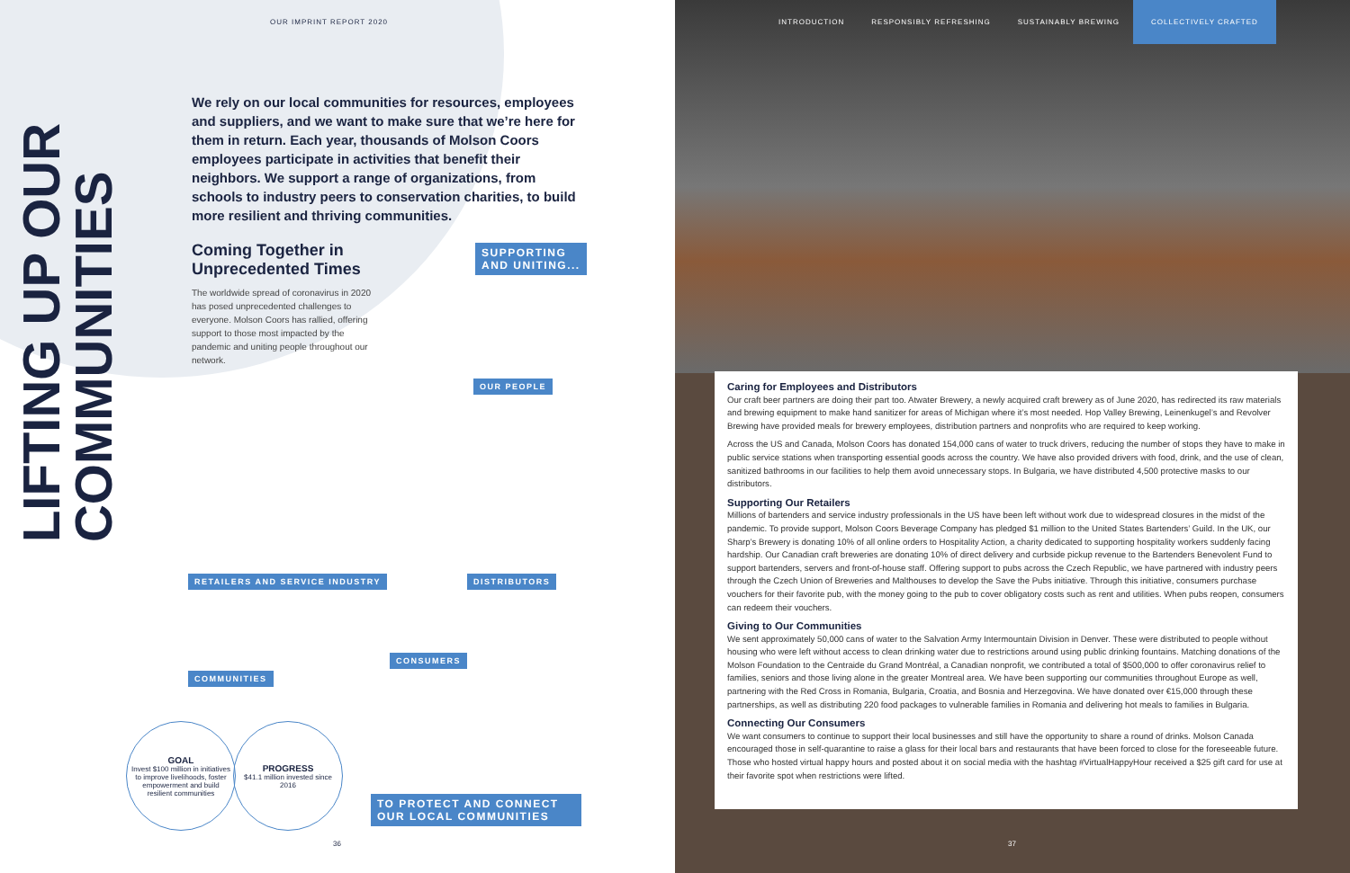OUR IMPRINT REPORT 2020
LIFTING UP OUR
COMMUNITIES
We rely on our local communities for resources, employees and suppliers, and we want to make sure that we’re here for them in return. Each year, thousands of Molson Coors employees participate in activities that benefit their neighbors. We support a range of organizations, from schools to industry peers to conservation charities, to build more resilient and thriving communities.
Coming Together in Unprecedented Times
The worldwide spread of coronavirus in 2020 has posed unprecedented challenges to everyone. Molson Coors has rallied, offering support to those most impacted by the pandemic and uniting people throughout our network.
SUPPORTING
AND UNITING...
OUR PEOPLE
RETAILERS AND SERVICE INDUSTRY DISTRIBUTORS
CONSUMERS
COMMUNITIES
TO PROTECT AND CONNECT OUR LOCAL COMMUNITIES
GOAL
Invest $100 million in initiatives to improve livelihoods, foster empowerment and build resilient communities
PROGRESS
$41.1 million invested since 2016
36
INTRODUCTION RESPONSIBLY REFRESHING SUSTAINABLY BREWING COLLECTIVELY CRAFTED
Caring for Employees and Distributors
Our craft beer partners are doing their part too. Atwater Brewery, a newly acquired craft brewery as of June 2020, has redirected its raw materials and brewing equipment to make hand sanitizer for areas of Michigan where it’s most needed. Hop Valley Brewing, Leinenkugel’s and Revolver Brewing have provided meals for brewery employees, distribution partners and nonprofits who are required to keep working.
Across the US and Canada, Molson Coors has donated 154,000 cans of water to truck drivers, reducing the number of stops they have to make in public service stations when transporting essential goods across the country. We have also provided drivers with food, drink, and the use of clean, sanitized bathrooms in our facilities to help them avoid unnecessary stops. In Bulgaria, we have distributed 4,500 protective masks to our distributors.
Supporting Our Retailers
Millions of bartenders and service industry professionals in the US have been left without work due to widespread closures in the midst of the pandemic. To provide support, Molson Coors Beverage Company has pledged $1 million to the United States Bartenders’ Guild. In the UK, our Sharp’s Brewery is donating 10% of all online orders to Hospitality Action, a charity dedicated to supporting hospitality workers suddenly facing hardship. Our Canadian craft breweries are donating 10% of direct delivery and curbside pickup revenue to the Bartenders Benevolent Fund to support bartenders, servers and front-of-house staff. Offering support to pubs across the Czech Republic, we have partnered with industry peers through the Czech Union of Breweries and Malthouses to develop the Save the Pubs initiative. Through this initiative, consumers purchase vouchers for their favorite pub, with the money going to the pub to cover obligatory costs such as rent and utilities. When pubs reopen, consumers can redeem their vouchers.
Giving to Our Communities
We sent approximately 50,000 cans of water to the Salvation Army Intermountain Division in Denver. These were distributed to people without housing who were left without access to clean drinking water due to restrictions around using public drinking fountains. Matching donations of the Molson Foundation to the Centraide du Grand Montréal, a Canadian nonprofit, we contributed a total of $500,000 to offer coronavirus relief to families, seniors and those living alone in the greater Montreal area. We have been supporting our communities throughout Europe as well, partnering with the Red Cross in Romania, Bulgaria, Croatia, and Bosnia and Herzegovina. We have donated over €15,000 through these partnerships, as well as distributing 220 food packages to vulnerable families in Romania and delivering hot meals to families in Bulgaria.
Connecting Our Consumers
We want consumers to continue to support their local businesses and still have the opportunity to share a round of drinks. Molson Canada encouraged those in self-quarantine to raise a glass for their local bars and restaurants that have been forced to close for the foreseeable future. Those who hosted virtual happy hours and posted about it on social media with the hashtag #VirtualHappyHour received a $25 gift card for use at their favorite spot when restrictions were lifted.
37